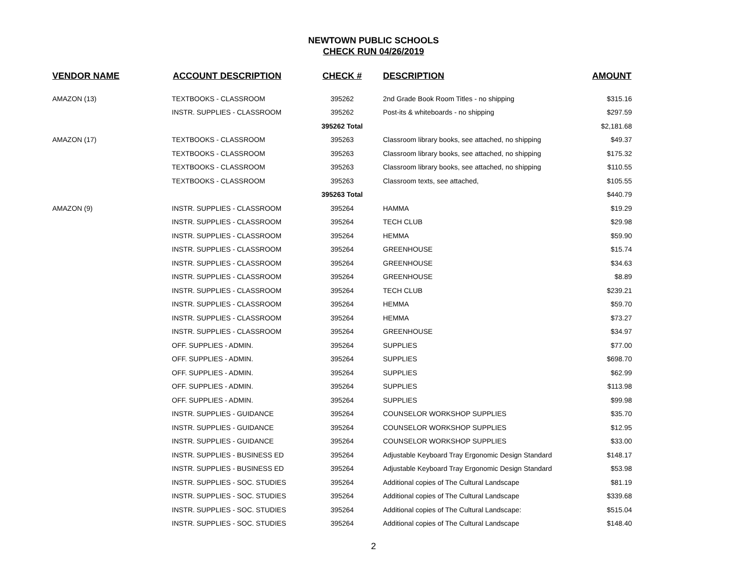NEWTOWN PUBLIC SCHOOLS
CHECK RUN 04/26/2019
| VENDOR NAME | ACCOUNT DESCRIPTION | CHECK # | DESCRIPTION | AMOUNT |
| --- | --- | --- | --- | --- |
| AMAZON (13) | TEXTBOOKS - CLASSROOM | 395262 | 2nd Grade Book Room Titles - no shipping | $315.16 |
| | INSTR. SUPPLIES - CLASSROOM | 395262 | Post-its & whiteboards - no shipping | $297.59 |
| | | 395262 Total | | $2,181.68 |
| AMAZON (17) | TEXTBOOKS - CLASSROOM | 395263 | Classroom library books, see attached, no shipping | $49.37 |
| | TEXTBOOKS - CLASSROOM | 395263 | Classroom library books, see attached, no shipping | $175.32 |
| | TEXTBOOKS - CLASSROOM | 395263 | Classroom library books, see attached, no shipping | $110.55 |
| | TEXTBOOKS - CLASSROOM | 395263 | Classroom texts, see attached, | $105.55 |
| | | 395263 Total | | $440.79 |
| AMAZON (9) | INSTR. SUPPLIES - CLASSROOM | 395264 | HAMMA | $19.29 |
| | INSTR. SUPPLIES - CLASSROOM | 395264 | TECH CLUB | $29.98 |
| | INSTR. SUPPLIES - CLASSROOM | 395264 | HEMMA | $59.90 |
| | INSTR. SUPPLIES - CLASSROOM | 395264 | GREENHOUSE | $15.74 |
| | INSTR. SUPPLIES - CLASSROOM | 395264 | GREENHOUSE | $34.63 |
| | INSTR. SUPPLIES - CLASSROOM | 395264 | GREENHOUSE | $8.89 |
| | INSTR. SUPPLIES - CLASSROOM | 395264 | TECH CLUB | $239.21 |
| | INSTR. SUPPLIES - CLASSROOM | 395264 | HEMMA | $59.70 |
| | INSTR. SUPPLIES - CLASSROOM | 395264 | HEMMA | $73.27 |
| | INSTR. SUPPLIES - CLASSROOM | 395264 | GREENHOUSE | $34.97 |
| | OFF. SUPPLIES - ADMIN. | 395264 | SUPPLIES | $77.00 |
| | OFF. SUPPLIES - ADMIN. | 395264 | SUPPLIES | $698.70 |
| | OFF. SUPPLIES - ADMIN. | 395264 | SUPPLIES | $62.99 |
| | OFF. SUPPLIES - ADMIN. | 395264 | SUPPLIES | $113.98 |
| | OFF. SUPPLIES - ADMIN. | 395264 | SUPPLIES | $99.98 |
| | INSTR. SUPPLIES - GUIDANCE | 395264 | COUNSELOR WORKSHOP SUPPLIES | $35.70 |
| | INSTR. SUPPLIES - GUIDANCE | 395264 | COUNSELOR WORKSHOP SUPPLIES | $12.95 |
| | INSTR. SUPPLIES - GUIDANCE | 395264 | COUNSELOR WORKSHOP SUPPLIES | $33.00 |
| | INSTR. SUPPLIES - BUSINESS ED | 395264 | Adjustable Keyboard Tray Ergonomic Design Standard | $148.17 |
| | INSTR. SUPPLIES - BUSINESS ED | 395264 | Adjustable Keyboard Tray Ergonomic Design Standard | $53.98 |
| | INSTR. SUPPLIES - SOC. STUDIES | 395264 | Additional copies of The Cultural Landscape | $81.19 |
| | INSTR. SUPPLIES - SOC. STUDIES | 395264 | Additional copies of The Cultural Landscape | $339.68 |
| | INSTR. SUPPLIES - SOC. STUDIES | 395264 | Additional copies of The Cultural Landscape: | $515.04 |
| | INSTR. SUPPLIES - SOC. STUDIES | 395264 | Additional copies of The Cultural Landscape | $148.40 |
2